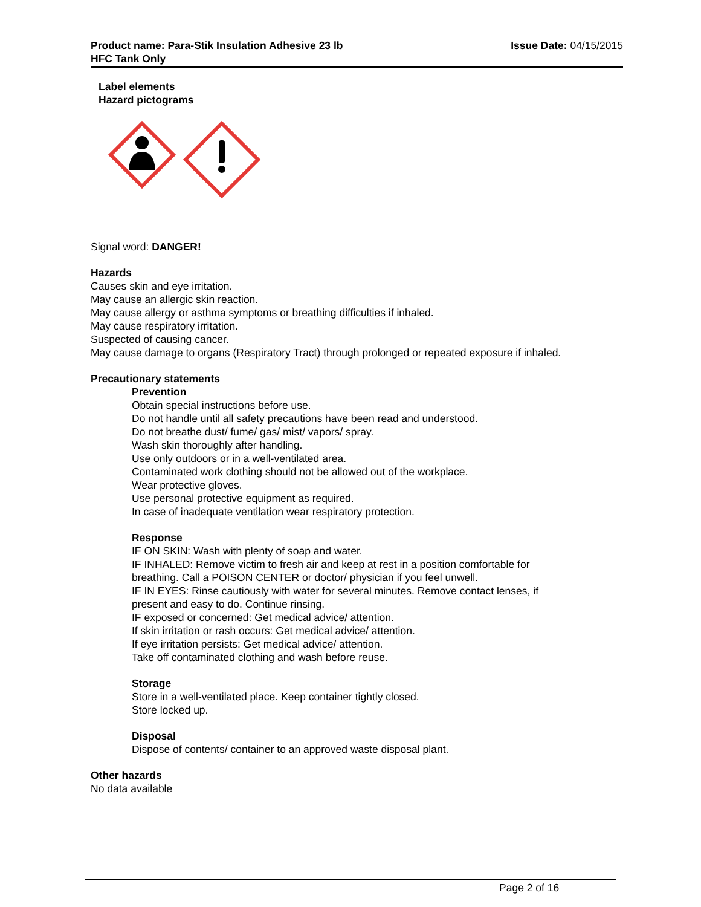Product name: Para-Stik Insulation Adhesive 23 lb
HFC Tank Only
Issue Date: 04/15/2015
Label elements
Hazard pictograms
Signal word: DANGER!
Hazards
Causes skin and eye irritation.
May cause an allergic skin reaction.
May cause allergy or asthma symptoms or breathing difficulties if inhaled.
May cause respiratory irritation.
Suspected of causing cancer.
May cause damage to organs (Respiratory Tract) through prolonged or repeated exposure if inhaled.
Precautionary statements
Prevention
Obtain special instructions before use.
Do not handle until all safety precautions have been read and understood.
Do not breathe dust/ fume/ gas/ mist/ vapors/ spray.
Wash skin thoroughly after handling.
Use only outdoors or in a well-ventilated area.
Contaminated work clothing should not be allowed out of the workplace.
Wear protective gloves.
Use personal protective equipment as required.
In case of inadequate ventilation wear respiratory protection.
Response
IF ON SKIN: Wash with plenty of soap and water.
IF INHALED: Remove victim to fresh air and keep at rest in a position comfortable for
breathing. Call a POISON CENTER or doctor/ physician if you feel unwell.
IF IN EYES: Rinse cautiously with water for several minutes. Remove contact lenses, if
present and easy to do. Continue rinsing.
IF exposed or concerned: Get medical advice/ attention.
If skin irritation or rash occurs: Get medical advice/ attention.
If eye irritation persists: Get medical advice/ attention.
Take off contaminated clothing and wash before reuse.
Storage
Store in a well-ventilated place. Keep container tightly closed.
Store locked up.
Disposal
Dispose of contents/ container to an approved waste disposal plant.
Other hazards
No data available
Page 2 of 16